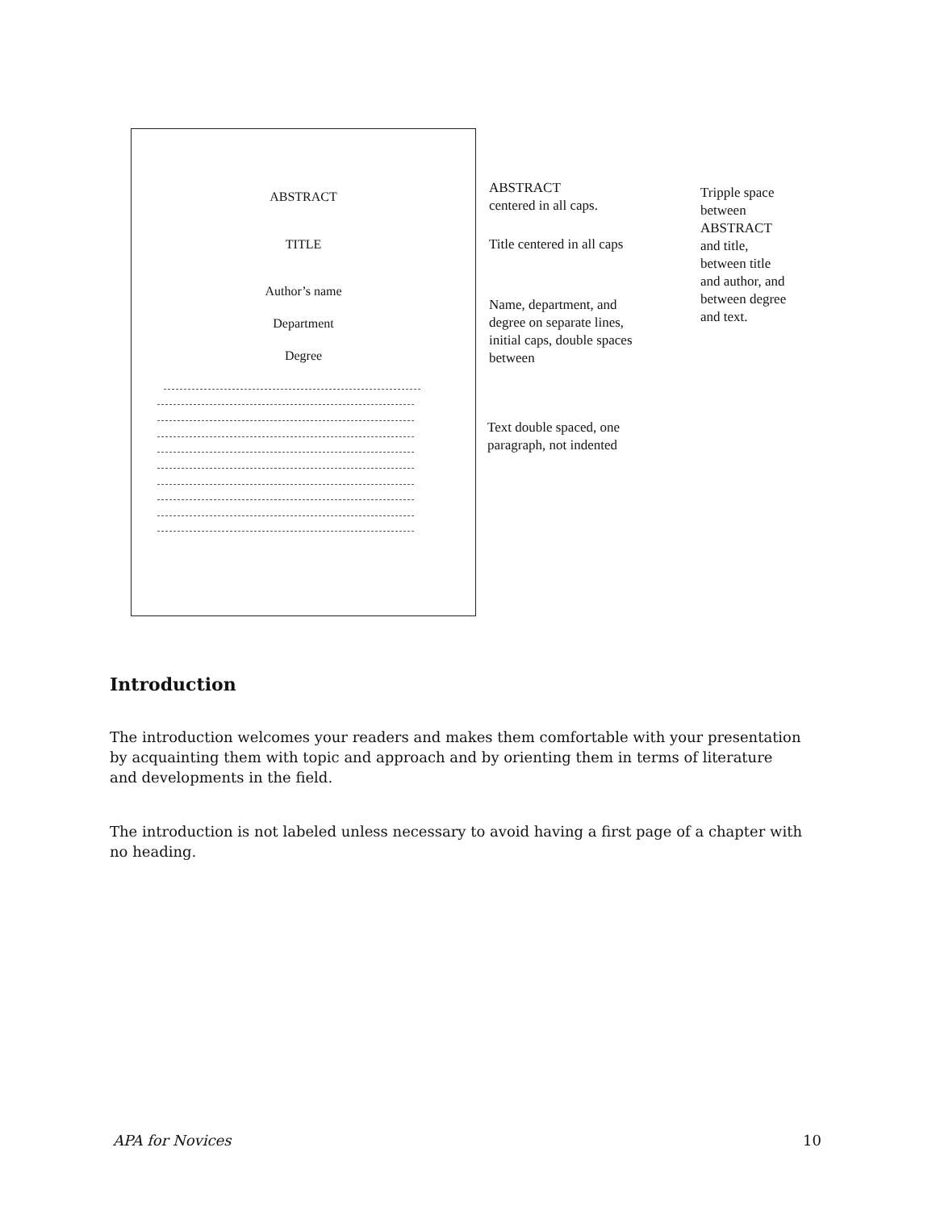ABSTRACT
TITLE
Author’s name
Department
Degree
ABSTRACT
centered in all caps.
Title centered in all caps
Name, department, and
degree on separate lines,
initial caps, double spaces
between
Text double spaced, one
paragraph, not indented
Tripple space
between
ABSTRACT
and title,
between title
and author, and
between degree
and text.
Introduction
The introduction welcomes your readers and makes them comfortable with your presentation by acquainting them with topic and approach and by orienting them in terms of literature and developments in the field.
The introduction is not labeled unless necessary to avoid having a first page of a chapter with no heading.
APA for Novices 10